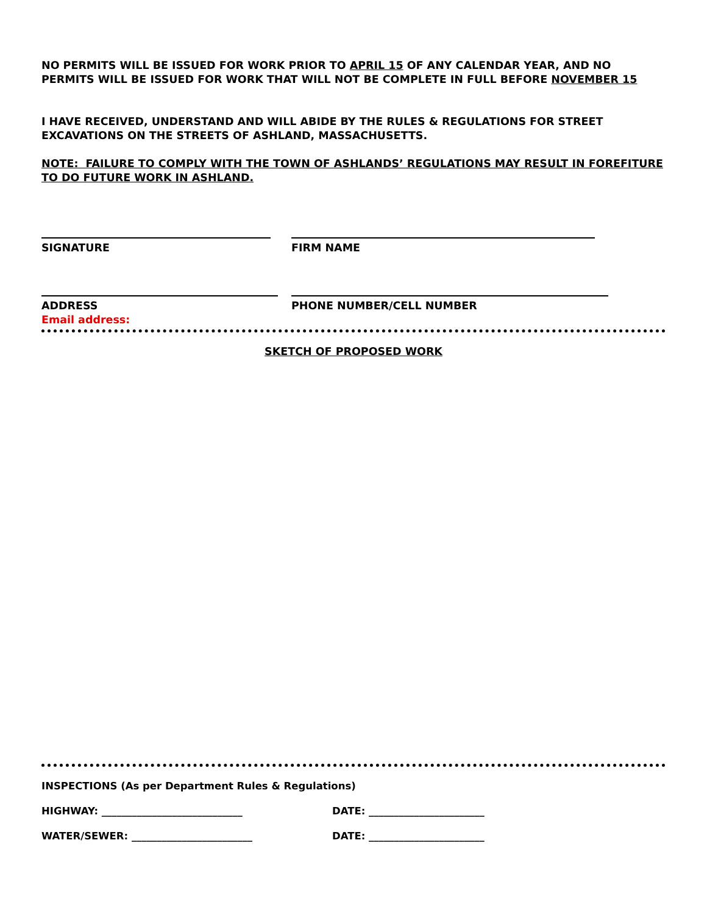NO PERMITS WILL BE ISSUED FOR WORK PRIOR TO APRIL 15 OF ANY CALENDAR YEAR, AND NO PERMITS WILL BE ISSUED FOR WORK THAT WILL NOT BE COMPLETE IN FULL BEFORE NOVEMBER 15
I HAVE RECEIVED, UNDERSTAND AND WILL ABIDE BY THE RULES & REGULATIONS FOR STREET EXCAVATIONS ON THE STREETS OF ASHLAND, MASSACHUSETTS.
NOTE: FAILURE TO COMPLY WITH THE TOWN OF ASHLANDS’ REGULATIONS MAY RESULT IN FOREFITURE TO DO FUTURE WORK IN ASHLAND.
SIGNATURE FIRM NAME
ADDRESS PHONE NUMBER/CELL NUMBER
Email address:
SKETCH OF PROPOSED WORK
INSPECTIONS (As per Department Rules & Regulations)
HIGHWAY: ____________________________ DATE: _______________________
WATER/SEWER: ________________________ DATE: _______________________